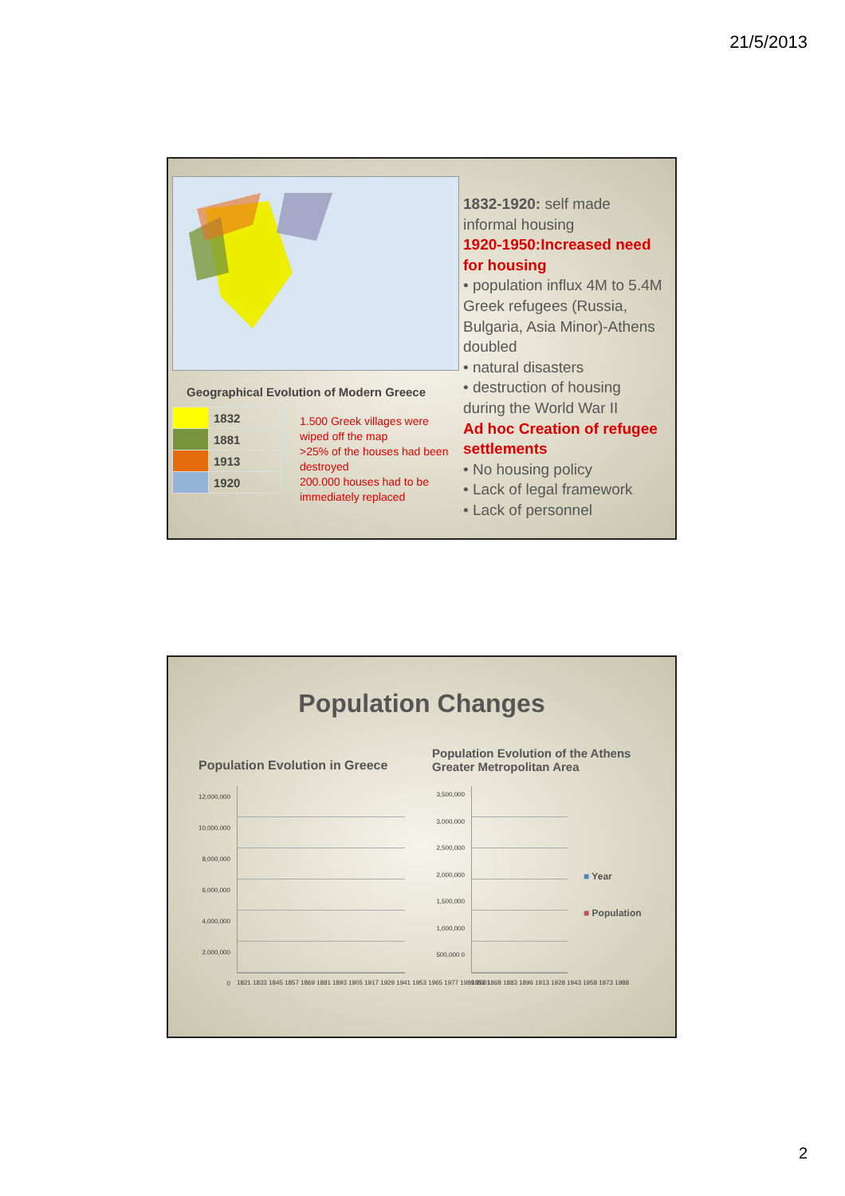21/5/2013
Geographical Evolution of Modern Greece
| | 1832 |
| | 1881 |
| | 1913 |
| | 1920 |
1.500 Greek villages were wiped off the map
>25% of the houses had been destroyed
200.000 houses had to be immediately replaced
1832-1920: self made informal housing
1920-1950:Increased need for housing
• population influx 4M to 5.4M Greek refugees (Russia, Bulgaria, Asia Minor)-Athens doubled
• natural disasters
• destruction of housing during the World War II
Ad hoc Creation of refugee settlements
• No housing policy
• Lack of legal framework
• Lack of personnel
Population Changes
Population Evolution in Greece
Population Evolution of the Athens Greater Metropolitan Area
12,000,000 10,000,000 8,000,000 6,000,000 4,000,000 2,000,000 0
1821 1833 1845 1857 1869 1881 1893 1905 1917 1929 1941 1953 1965 1977 1989 2001
3,500,000 3,000,000 2,500,000 2,000,000 1,500,000 1,000,000 500,000 0
1853 1868 1883 1896 1913 1928 1943 1958 1973 1988
■ Year
■ Population
2